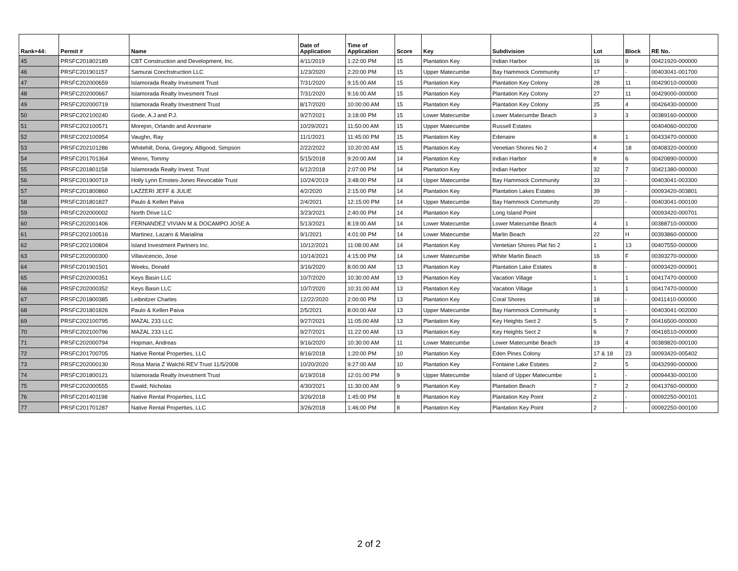| Rank+44: | Permit # | Name | Date of Application | Time of Application | Score | Key | Subdivision | Lot | Block | RE No. |
| --- | --- | --- | --- | --- | --- | --- | --- | --- | --- | --- |
| 45 | PRSFC201802189 | CBT Construction and Development, Inc. | 4/11/2019 | 1:22:00 PM | 15 | Plantation Key | Indian Harbor | 16 | 9 | 00421920-000000 |
| 46 | PRSFC201901157 | Samurai Conchstruction LLC | 1/23/2020 | 2:20:00 PM | 15 | Upper Matecumbe | Bay Hammock Community | 17 | - | 00403041-001700 |
| 47 | PRSFC202000659 | Islamorada Realty Invesment Trust | 7/31/2020 | 9:15:00 AM | 15 | Plantation Key | Plantation Key Colony | 28 | 11 | 00429010-000000 |
| 48 | PRSFC202000667 | Islamorada Realty Invesment Trust | 7/31/2020 | 9:16:00 AM | 15 | Plantation Key | Plantation Key Colony | 27 | 11 | 00429000-000000 |
| 49 | PRSFC202000719 | Islamorada Realty Investment Trust | 8/17/2020 | 10:00:00 AM | 15 | Plantation Key | Plantation Key Colony | 25 | 4 | 00426430-000000 |
| 50 | PRSFC202100240 | Gode, A.J and P.J. | 9/27/2021 | 3:18:00 PM | 15 | Lower Matecumbe | Lower Matecumbe Beach | 3 | 3 | 00389160-000000 |
| 51 | PRSFC202100571 | Morejon, Orlando and Annmarie | 10/29/2021 | 11:50:00 AM | 15 | Upper Matecumbe | Russell Estates | | | 00404060-000200 |
| 52 | PRSFC202100954 | Vaughn, Ray | 11/1/2021 | 11:45:00 PM | 15 | Plantation Key | Edenaire | 8 | 1 | 00433470-000000 |
| 53 | PRSFC202101286 | Whitehill, Doria, Gregory, Alligood, Simpson | 2/22/2022 | 10:20:00 AM | 15 | Plantation Key | Venetian Shores No 2 | 4 | 18 | 00408320-000000 |
| 54 | PRSFC201701364 | Wrenn, Tommy | 5/15/2018 | 9:20:00 AM | 14 | Plantation Key | Indian Harbor | 8 | 6 | 00420890-000000 |
| 55 | PRSFC201801158 | Islamorada Realty Invest. Trust | 6/12/2018 | 2:07:00 PM | 14 | Plantation Key | Indian Harbor | 32 | 7 | 00421380-000000 |
| 56 | PRSFC201900719 | Holly Lynn Ernstes-Jones Revocable Trust | 10/24/2019 | 3:48:00 PM | 14 | Upper Matecumbe | Bay Hammock Community | 33 | - | 00403041-003300 |
| 57 | PRSFC201800860 | LAZZERI JEFF & JULIE | 4/2/2020 | 2:15:00 PM | 14 | Plantation Key | Plantation Lakes Estates | 39 | - | 00093420-003801 |
| 58 | PRSFC201801827 | Paulo & Kellen Paiva | 2/4/2021 | 12:15:00 PM | 14 | Upper Matecumbe | Bay Hammock Community | 20 | - | 00403041-000100 |
| 59 | PRSFC202000002 | North Drive LLC | 3/23/2021 | 2:40:00 PM | 14 | Plantation Key | Long Island Point | | | 00093420-000701 |
| 60 | PRSFC202001406 | FERNANDEZ VIVIAN M & DOCAMPO JOSE A | 5/13/2021 | 8:19:00 AM | 14 | Lower Matecumbe | Lower Matecumbe Beach | 4 | 1 | 00388710-000000 |
| 61 | PRSFC202100516 | Martinez, Lazaro & Marialina | 9/1/2021 | 4:01:00 PM | 14 | Lower Matecumbe | Marlin Beach | 22 | H | 00393860-000000 |
| 62 | PRSFC202100804 | Island Investment Partners Inc. | 10/12/2021 | 11:08:00 AM | 14 | Plantation Key | Ventetian Shores Plat No 2 | 1 | 13 | 00407550-000000 |
| 63 | PRSFC202000300 | Villavicencio, Jose | 10/14/2021 | 4:15:00 PM | 14 | Lower Matecumbe | White Marlin Beach | 16 | F | 00393270-000000 |
| 64 | PRSFC201901501 | Weeks, Donald | 3/16/2020 | 8:00:00 AM | 13 | Plantation Key | Plantation Lake Estates | 8 | - | 00093420-000901 |
| 65 | PRSFC202000351 | Keys Basin LLC | 10/7/2020 | 10:30:00 AM | 13 | Plantation Key | Vacation Village | 1 | 1 | 00417470-000000 |
| 66 | PRSFC202000352 | Keys Basin LLC | 10/7/2020 | 10:31:00 AM | 13 | Plantation Key | Vacation Village | 1 | 1 | 00417470-000000 |
| 67 | PRSFC201800385 | Leibnitzer Charles | 12/22/2020 | 2:00:00 PM | 13 | Plantation Key | Coral Shores | 18 | - | 00411410-000000 |
| 68 | PRSFC201801826 | Paulo & Kellen Paiva | 2/5/2021 | 8:00:00 AM | 13 | Upper Matecumbe | Bay Hammock Community | 1 | - | 00403041-002000 |
| 69 | PRSFC202100795 | MAZAL 233 LLC | 9/27/2021 | 11:05:00 AM | 13 | Plantation Key | Key Heights Sect 2 | 5 | 7 | 00416500-000000 |
| 70 | PRSFC202100796 | MAZAL 233 LLC | 9/27/2021 | 11:22:00 AM | 13 | Plantation Key | Key Heights Sect 2 | 6 | 7 | 00416510-000000 |
| 71 | PRSFC202000794 | Hopman, Andreas | 9/16/2020 | 10:30:00 AM | 11 | Lower Matecumbe | Lower Matecumbe Beach | 19 | 4 | 00389820-000100 |
| 72 | PRSFC201700705 | Native Rental Properties, LLC | 8/16/2018 | 1:20:00 PM | 10 | Plantation Key | Eden Pines Colony | 17 & 18 | 23 | 00093420-005402 |
| 73 | PRSFC202000130 | Rosa Maria Z Walchli REV Trust 11/5/2008 | 10/20/2020 | 9:27:00 AM | 10 | Plantation Key | Fontaine Lake Estates | 2 | 5 | 00432990-000000 |
| 74 | PRSFC201800121 | Islamorada Realty Investment Trust | 6/19/2018 | 12:01:00 PM | 9 | Upper Matecumbe | Island of Upper Matecumbe | 1 | - | 00094430-000100 |
| 75 | PRSFC202000555 | Ewald, Nicholas | 4/30/2021 | 11:30:00 AM | 9 | Plantation Key | Plantation Beach | 7 | 2 | 00413760-000000 |
| 76 | PRSFC201401198 | Native Rental Properties, LLC | 3/26/2018 | 1:45:00 PM | 8 | Plantation Key | Plantation Key Point | 2 | - | 00092250-000101 |
| 77 | PRSFC201701287 | Native Rental Properties, LLC | 3/26/2018 | 1:46:00 PM | 8 | Plantation Key | Plantation Key Point | 2 | - | 00092250-000100 |
2 of 2